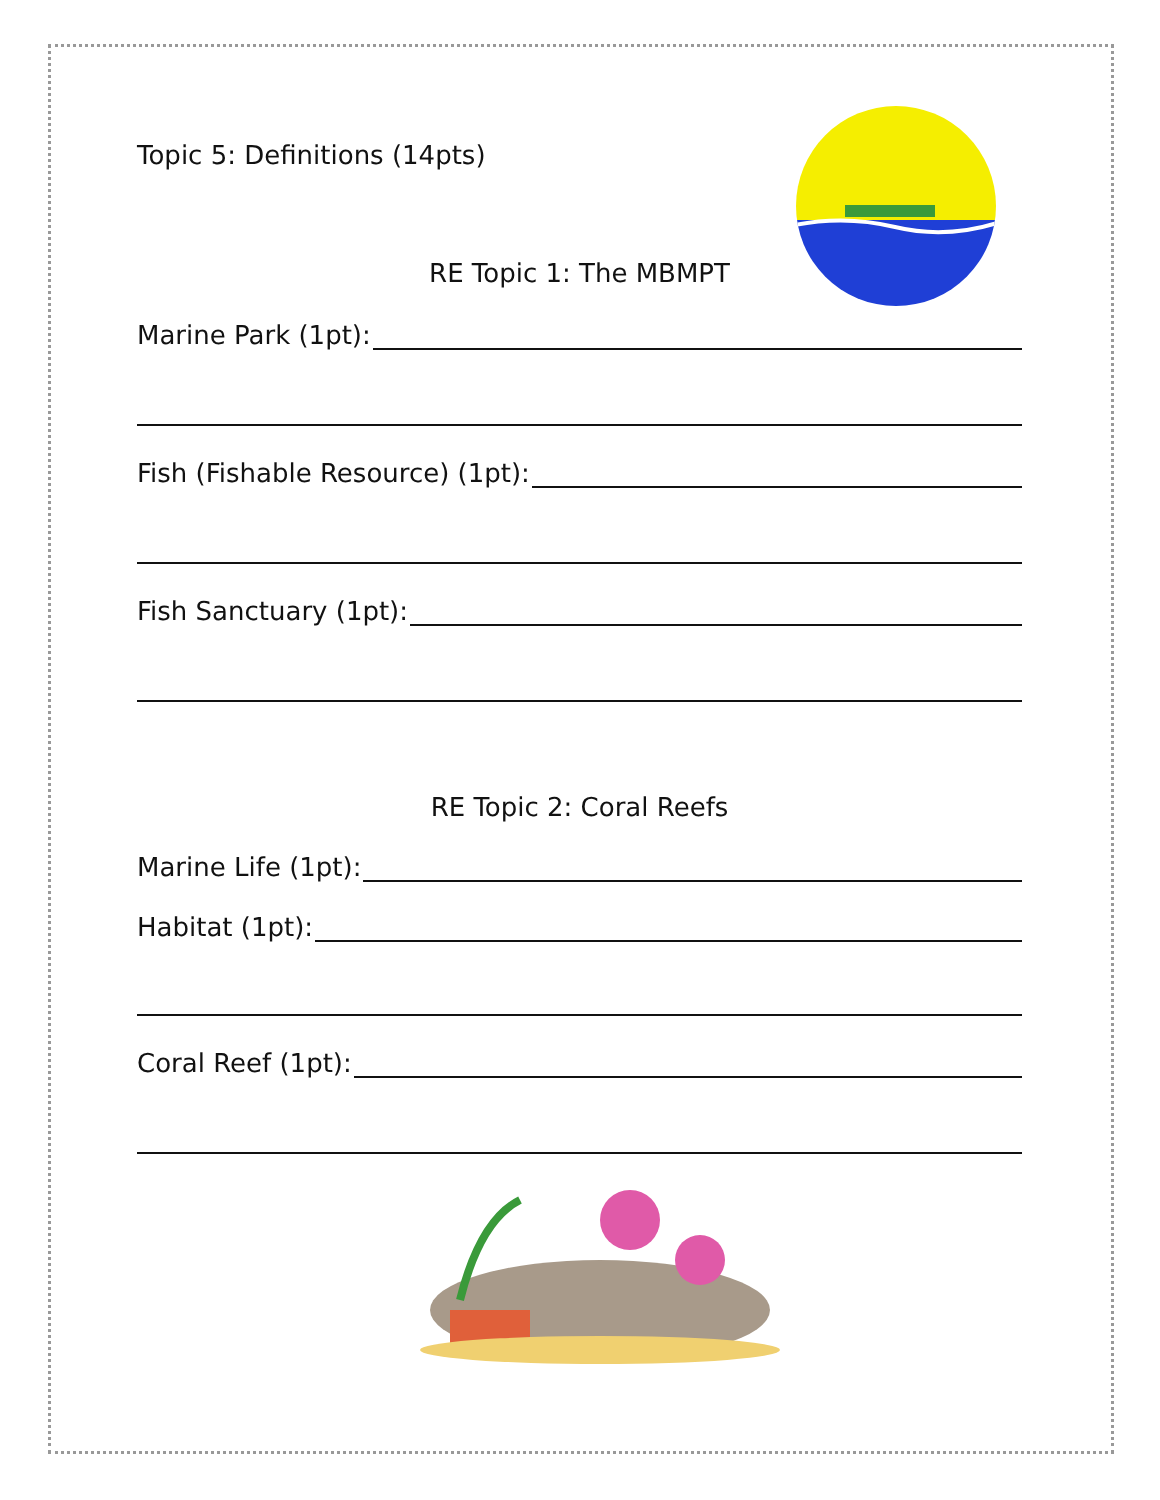Topic 5: Definitions (14pts)
RE Topic 1: The MBMPT
Marine Park (1pt):
Fish (Fishable Resource) (1pt):
Fish Sanctuary (1pt):
RE Topic 2: Coral Reefs
Marine Life (1pt):
Habitat (1pt):
Coral Reef (1pt):